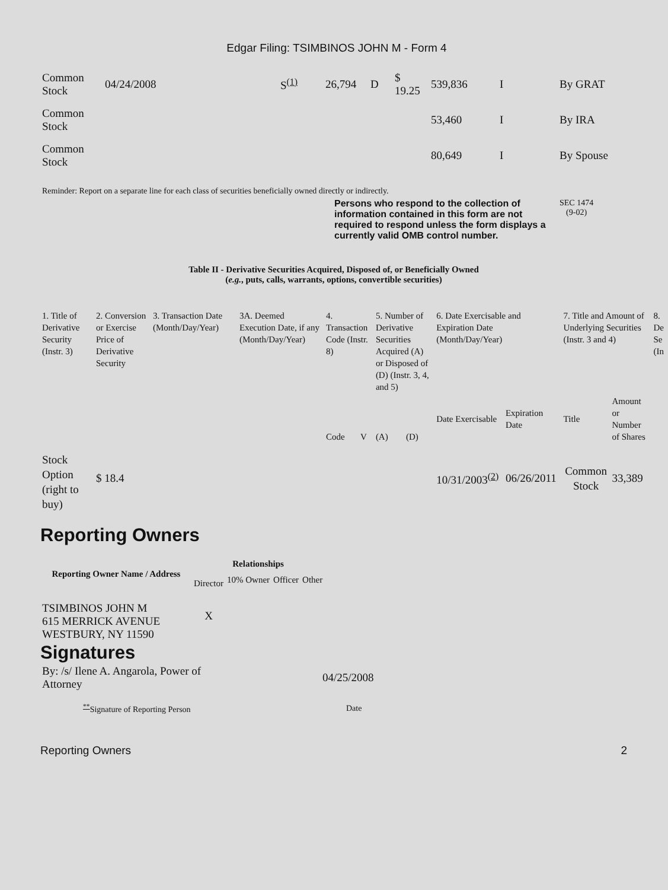Edgar Filing: TSIMBINOS JOHN M - Form 4
| Common Stock | 04/24/2008 | S<sup>(1)</sup> | 26,794 | D | $ 19.25 | 539,836 | I | By GRAT |
| Common Stock | | | | | | 53,460 | I | By IRA |
| Common Stock | | | | | | 80,649 | I | By Spouse |
Reminder: Report on a separate line for each class of securities beneficially owned directly or indirectly.
Persons who respond to the collection of information contained in this form are not required to respond unless the form displays a currently valid OMB control number.
SEC 1474
(9-02)
Table II - Derivative Securities Acquired, Disposed of, or Beneficially Owned
(e.g., puts, calls, warrants, options, convertible securities)
| 1. Title of Derivative Security (Instr. 3) | 2. Conversion or Exercise Price of Derivative Security | 3. Transaction Date (Month/Day/Year) | 3A. Deemed Execution Date, if any (Month/Day/Year) | 4. Transaction Code (Instr. 8) | | 5. Number of Derivative Securities Acquired (A) or Disposed of (D) (Instr. 3, 4, and 5) | | 6. Date Exercisable and Expiration Date (Month/Day/Year) | | 7. Title and Amount of Underlying Securities (Instr. 3 and 4) | | 8. De Se (In |
| | | | | Code | V | (A) | (D) | Date Exercisable | Expiration Date | Title | Amount or Number of Shares | |
| Stock Option (right to buy) | $ 18.4 | | | | | | | 10/31/2003<sup>(2)</sup> | 06/26/2011 | Common Stock | 33,389 | |
Reporting Owners
| Reporting Owner Name / Address | Relationships | | | |
| --- | --- | --- | --- | --- |
| | Director | 10% Owner | Officer | Other |
| TSIMBINOS JOHN M 615 MERRICK AVENUE WESTBURY, NY 11590 | X | | | |
Signatures
| By: /s/ Ilene A. Angarola, Power of Attorney | 04/25/2008 |
| <sup>**</sup> Signature of Reporting Person | Date |
Reporting Owners 2